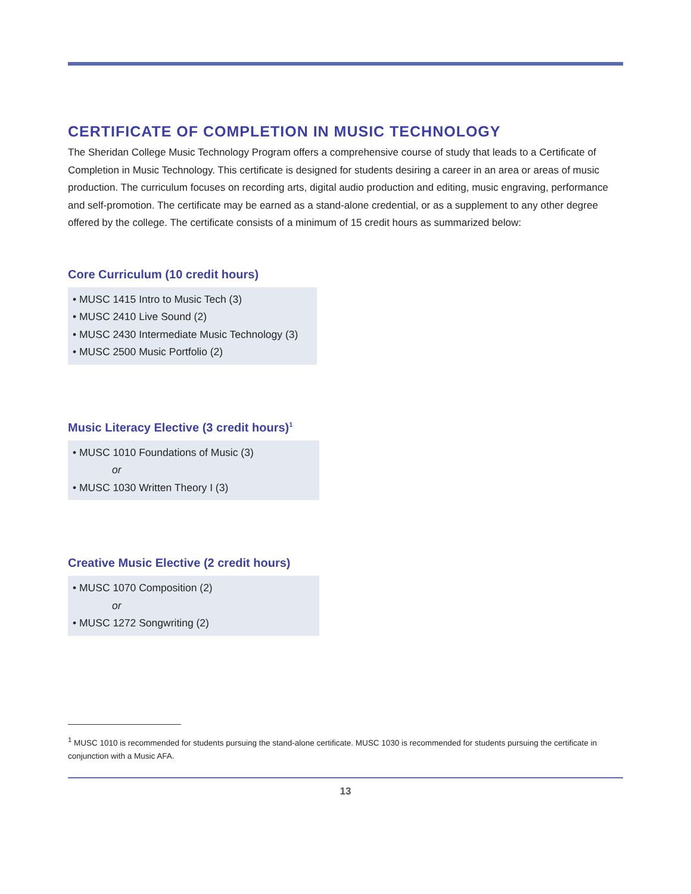CERTIFICATE OF COMPLETION IN MUSIC TECHNOLOGY
The Sheridan College Music Technology Program offers a comprehensive course of study that leads to a Certificate of Completion in Music Technology. This certificate is designed for students desiring a career in an area or areas of music production. The curriculum focuses on recording arts, digital audio production and editing, music engraving, performance and self-promotion. The certificate may be earned as a stand-alone credential, or as a supplement to any other degree offered by the college. The certificate consists of a minimum of 15 credit hours as summarized below:
Core Curriculum (10 credit hours)
• MUSC 1415 Intro to Music Tech (3)
• MUSC 2410 Live Sound (2)
• MUSC 2430 Intermediate Music Technology (3)
• MUSC 2500 Music Portfolio (2)
Music Literacy Elective (3 credit hours)<sup>1</sup>
• MUSC 1010 Foundations of Music (3)
or
• MUSC 1030 Written Theory I (3)
Creative Music Elective (2 credit hours)
• MUSC 1070 Composition (2)
or
• MUSC 1272 Songwriting (2)
<sup>1</sup> MUSC 1010 is recommended for students pursuing the stand-alone certificate. MUSC 1030 is recommended for students pursuing the certificate in conjunction with a Music AFA.
13